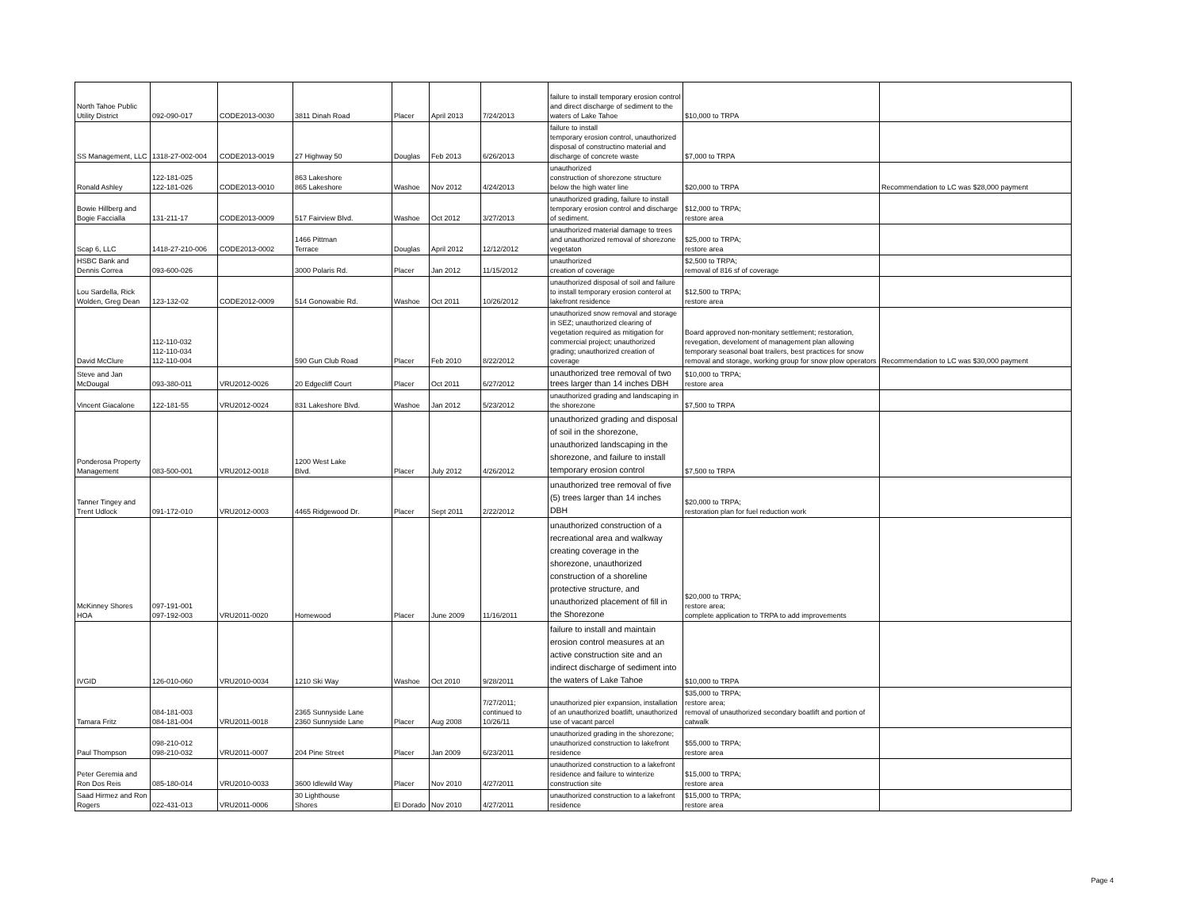| North Tahoe Public Utility District | 092-090-017 | CODE2013-0030 | 3811 Dinah Road | Placer | April 2013 | 7/24/2013 | failure to install temporary erosion control and direct discharge of sediment to the waters of Lake Tahoe | $10,000 to TRPA | |
| SS Management, LLC | 1318-27-002-004 | CODE2013-0019 | 27 Highway 50 | Douglas | Feb 2013 | 6/26/2013 | failure to install temporary erosion control, unauthorized disposal of constructino material and discharge of concrete waste | $7,000 to TRPA | |
| Ronald Ashley | 122-181-025 122-181-026 | CODE2013-0010 | 863 Lakeshore 865 Lakeshore | Washoe | Nov 2012 | 4/24/2013 | unauthorized construction of shorezone structure below the high water line | $20,000 to TRPA | Recommendation to LC was $28,000 payment |
| Bowie Hillberg and Bogie Faccialla | 131-211-17 | CODE2013-0009 | 517 Fairview Blvd. | Washoe | Oct 2012 | 3/27/2013 | unauthorized grading, failure to install temporary erosion control and discharge of sediment. | $12,000 to TRPA; restore area | |
| Scap 6, LLC | 1418-27-210-006 | CODE2013-0002 | 1466 Pittman Terrace | Douglas | April 2012 | 12/12/2012 | unauthorized material damage to trees and unauthorized removal of shorezone vegetaton | $25,000 to TRPA; restore area | |
| HSBC Bank and Dennis Correa | 093-600-026 | | 3000 Polaris Rd. | Placer | Jan 2012 | 11/15/2012 | unauthorized creation of coverage | $2,500 to TRPA; removal of 816 sf of coverage | |
| Lou Sardella, Rick Wolden, Greg Dean | 123-132-02 | CODE2012-0009 | 514 Gonowabie Rd. | Washoe | Oct 2011 | 10/26/2012 | unauthorized disposal of soil and failure to install temporary erosion conterol at lakefront residence | $12,500 to TRPA; restore area | |
| David McClure | 112-110-032 112-110-034 112-110-004 | | 590 Gun Club Road | Placer | Feb 2010 | 8/22/2012 | unauthorized snow removal and storage in SEZ; unauthorized clearing of vegetation required as mitigation for commercial project; unauthorized grading; unauthorized creation of coverage | Board approved non-monitary settlement; restoration, revegation, develoment of management plan allowing temporary seasonal boat trailers, best practices for snow removal and storage, working group for snow plow operators | Recommendation to LC was $30,000 payment |
| Steve and Jan McDougal | 093-380-011 | VRU2012-0026 | 20 Edgecliff Court | Placer | Oct 2011 | 6/27/2012 | unauthorized tree removal of two trees larger than 14 inches DBH | $10,000 to TRPA; restore area | |
| Vincent Giacalone | 122-181-55 | VRU2012-0024 | 831 Lakeshore Blvd. | Washoe | Jan 2012 | 5/23/2012 | unauthorized grading and landscaping in the shorezone | $7,500 to TRPA | |
| Ponderosa Property Management | 083-500-001 | VRU2012-0018 | 1200 West Lake Blvd. | Placer | July 2012 | 4/26/2012 | unauthorized grading and disposal of soil in the shorezone, unauthorized landscaping in the shorezone, and failure to install temporary erosion control | $7,500 to TRPA | |
| Tanner Tingey and Trent Udlock | 091-172-010 | VRU2012-0003 | 4465 Ridgewood Dr. | Placer | Sept 2011 | 2/22/2012 | unauthorized tree removal of five (5) trees larger than 14 inches DBH | $20,000 to TRPA; restoration plan for fuel reduction work | |
| McKinney Shores HOA | 097-191-001 097-192-003 | VRU2011-0020 | Homewood | Placer | June 2009 | 11/16/2011 | unauthorized construction of a recreational area and walkway creating coverage in the shorezone, unauthorized construction of a shoreline protective structure, and unauthorized placement of fill in the Shorezone | $20,000 to TRPA; restore area; complete application to TRPA to add improvements | |
| IVGID | 126-010-060 | VRU2010-0034 | 1210 Ski Way | Washoe | Oct 2010 | 9/28/2011 | failure to install and maintain erosion control measures at an active construction site and an indirect discharge of sediment into the waters of Lake Tahoe | $10,000 to TRPA | |
| Tamara Fritz | 084-181-003 084-181-004 | VRU2011-0018 | 2365 Sunnyside Lane 2360 Sunnyside Lane | Placer | Aug 2008 | 7/27/2011; continued to 10/26/11 | unauthorized pier expansion, installation of an unauthorized boatlift, unauthorized use of vacant parcel | $35,000 to TRPA; restore area; removal of unauthorized secondary boatlift and portion of catwalk | |
| Paul Thompson | 098-210-012 098-210-032 | VRU2011-0007 | 204 Pine Street | Placer | Jan 2009 | 6/23/2011 | unauthorized grading in the shorezone; unauthorized construction to lakefront residence | $55,000 to TRPA; restore area | |
| Peter Geremia and Ron Dos Reis | 085-180-014 | VRU2010-0033 | 3600 Idlewild Way | Placer | Nov 2010 | 4/27/2011 | unauthorized construction to a lakefront residence and failure to winterize construction site | $15,000 to TRPA; restore area | |
| Saad Hirmez and Ron Rogers | 022-431-013 | VRU2011-0006 | 30 Lighthouse Shores | El Dorado | Nov 2010 | 4/27/2011 | unauthorized construction to a lakefront residence | $15,000 to TRPA; restore area | |
Page 4